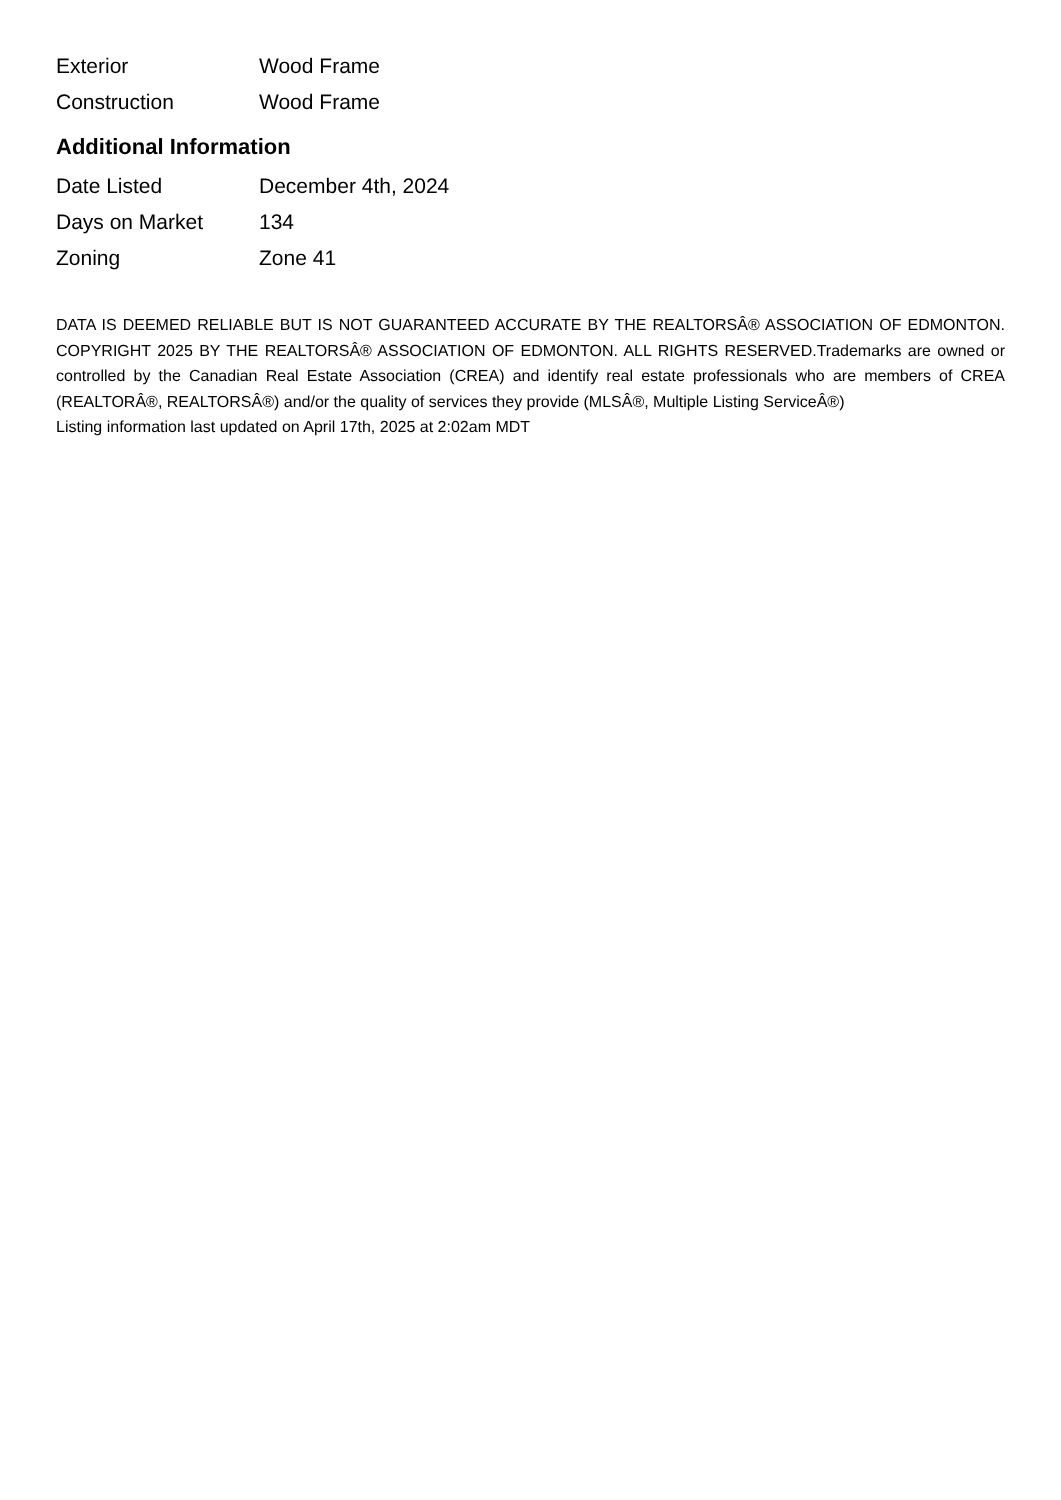| Exterior | Wood Frame |
| Construction | Wood Frame |
Additional Information
| Date Listed | December 4th, 2024 |
| Days on Market | 134 |
| Zoning | Zone 41 |
DATA IS DEEMED RELIABLE BUT IS NOT GUARANTEED ACCURATE BY THE REALTORSÂ® ASSOCIATION OF EDMONTON. COPYRIGHT 2025 BY THE REALTORSÂ® ASSOCIATION OF EDMONTON. ALL RIGHTS RESERVED.Trademarks are owned or controlled by the Canadian Real Estate Association (CREA) and identify real estate professionals who are members of CREA (REALTORÂ®, REALTORSÂ®) and/or the quality of services they provide (MLSÂ®, Multiple Listing ServiceÂ®)
Listing information last updated on April 17th, 2025 at 2:02am MDT